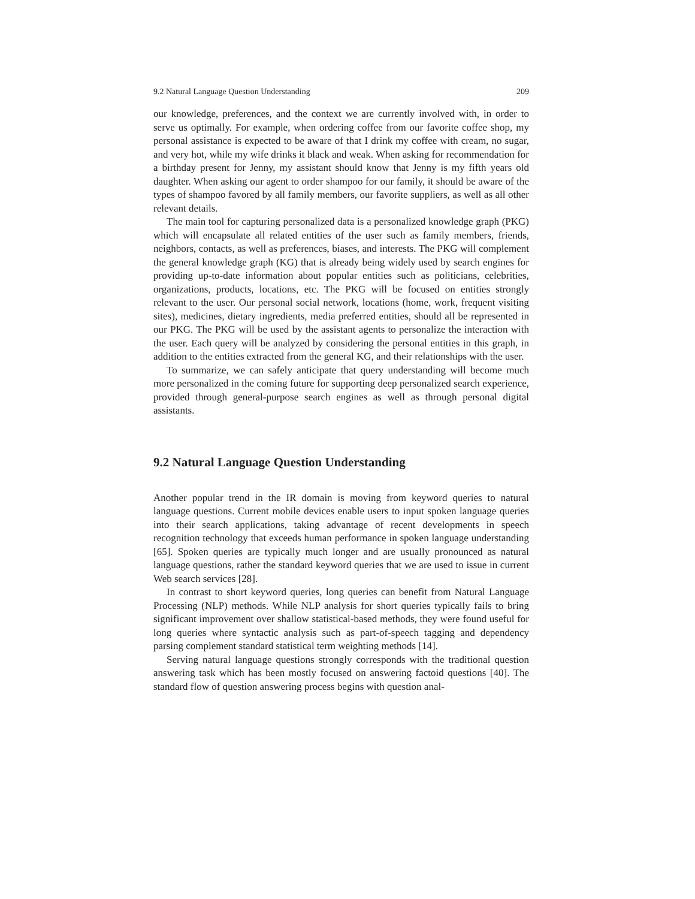9.2 Natural Language Question Understanding 209
our knowledge, preferences, and the context we are currently involved with, in order to serve us optimally. For example, when ordering coffee from our favorite coffee shop, my personal assistance is expected to be aware of that I drink my coffee with cream, no sugar, and very hot, while my wife drinks it black and weak. When asking for recommendation for a birthday present for Jenny, my assistant should know that Jenny is my fifth years old daughter. When asking our agent to order shampoo for our family, it should be aware of the types of shampoo favored by all family members, our favorite suppliers, as well as all other relevant details.
The main tool for capturing personalized data is a personalized knowledge graph (PKG) which will encapsulate all related entities of the user such as family members, friends, neighbors, contacts, as well as preferences, biases, and interests. The PKG will complement the general knowledge graph (KG) that is already being widely used by search engines for providing up-to-date information about popular entities such as politicians, celebrities, organizations, products, locations, etc. The PKG will be focused on entities strongly relevant to the user. Our personal social network, locations (home, work, frequent visiting sites), medicines, dietary ingredients, media preferred entities, should all be represented in our PKG. The PKG will be used by the assistant agents to personalize the interaction with the user. Each query will be analyzed by considering the personal entities in this graph, in addition to the entities extracted from the general KG, and their relationships with the user.
To summarize, we can safely anticipate that query understanding will become much more personalized in the coming future for supporting deep personalized search experience, provided through general-purpose search engines as well as through personal digital assistants.
9.2 Natural Language Question Understanding
Another popular trend in the IR domain is moving from keyword queries to natural language questions. Current mobile devices enable users to input spoken language queries into their search applications, taking advantage of recent developments in speech recognition technology that exceeds human performance in spoken language understanding [65]. Spoken queries are typically much longer and are usually pronounced as natural language questions, rather the standard keyword queries that we are used to issue in current Web search services [28].
In contrast to short keyword queries, long queries can benefit from Natural Language Processing (NLP) methods. While NLP analysis for short queries typically fails to bring significant improvement over shallow statistical-based methods, they were found useful for long queries where syntactic analysis such as part-of-speech tagging and dependency parsing complement standard statistical term weighting methods [14].
Serving natural language questions strongly corresponds with the traditional question answering task which has been mostly focused on answering factoid questions [40]. The standard flow of question answering process begins with question anal-